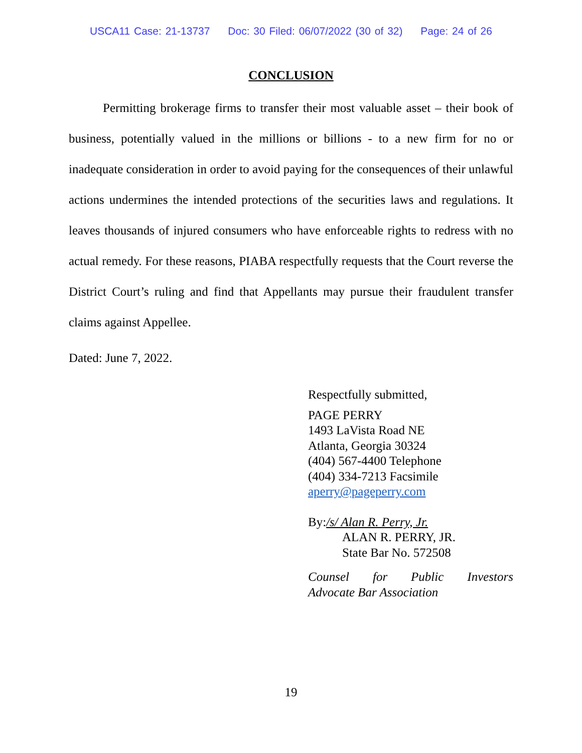USCA11 Case: 21-13737 Doc: 30 Filed: 06/07/2022 (30 of 32) Page: 24 of 26
CONCLUSION
Permitting brokerage firms to transfer their most valuable asset – their book of business, potentially valued in the millions or billions - to a new firm for no or inadequate consideration in order to avoid paying for the consequences of their unlawful actions undermines the intended protections of the securities laws and regulations. It leaves thousands of injured consumers who have enforceable rights to redress with no actual remedy. For these reasons, PIABA respectfully requests that the Court reverse the District Court’s ruling and find that Appellants may pursue their fraudulent transfer claims against Appellee.
Dated: June 7, 2022.
Respectfully submitted,
PAGE PERRY
1493 LaVista Road NE
Atlanta, Georgia 30324
(404) 567-4400 Telephone
(404) 334-7213 Facsimile
aperry@pageperry.com
By: /s/ Alan R. Perry, Jr.
ALAN R. PERRY, JR.
State Bar No. 572508
Counsel for Public Investors Advocate Bar Association
19